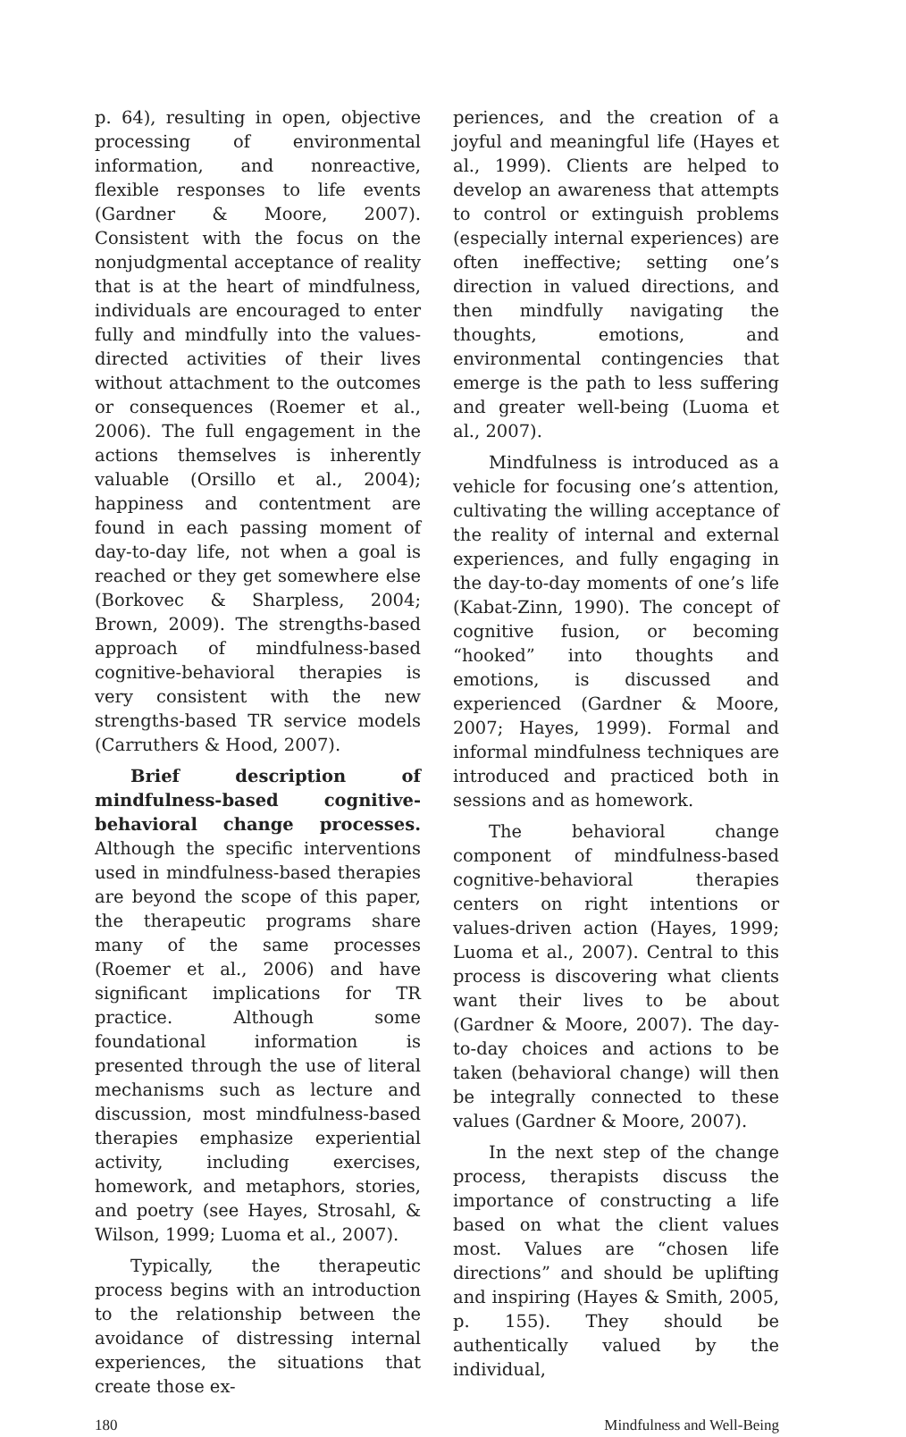p. 64), resulting in open, objective processing of environmental information, and nonreactive, flexible responses to life events (Gardner & Moore, 2007). Consistent with the focus on the nonjudgmental acceptance of reality that is at the heart of mindfulness, individuals are encouraged to enter fully and mindfully into the values-directed activities of their lives without attachment to the outcomes or consequences (Roemer et al., 2006). The full engagement in the actions themselves is inherently valuable (Orsillo et al., 2004); happiness and contentment are found in each passing moment of day-to-day life, not when a goal is reached or they get somewhere else (Borkovec & Sharpless, 2004; Brown, 2009). The strengths-based approach of mindfulness-based cognitive-behavioral therapies is very consistent with the new strengths-based TR service models (Carruthers & Hood, 2007).
Brief description of mindfulness-based cognitive-behavioral change processes. Although the specific interventions used in mindfulness-based therapies are beyond the scope of this paper, the therapeutic programs share many of the same processes (Roemer et al., 2006) and have significant implications for TR practice. Although some foundational information is presented through the use of literal mechanisms such as lecture and discussion, most mindfulness-based therapies emphasize experiential activity, including exercises, homework, and metaphors, stories, and poetry (see Hayes, Strosahl, & Wilson, 1999; Luoma et al., 2007).
Typically, the therapeutic process begins with an introduction to the relationship between the avoidance of distressing internal experiences, the situations that create those ex-
periences, and the creation of a joyful and meaningful life (Hayes et al., 1999). Clients are helped to develop an awareness that attempts to control or extinguish problems (especially internal experiences) are often ineffective; setting one’s direction in valued directions, and then mindfully navigating the thoughts, emotions, and environmental contingencies that emerge is the path to less suffering and greater well-being (Luoma et al., 2007).
Mindfulness is introduced as a vehicle for focusing one’s attention, cultivating the willing acceptance of the reality of internal and external experiences, and fully engaging in the day-to-day moments of one’s life (Kabat-Zinn, 1990). The concept of cognitive fusion, or becoming “hooked” into thoughts and emotions, is discussed and experienced (Gardner & Moore, 2007; Hayes, 1999). Formal and informal mindfulness techniques are introduced and practiced both in sessions and as homework.
The behavioral change component of mindfulness-based cognitive-behavioral therapies centers on right intentions or values-driven action (Hayes, 1999; Luoma et al., 2007). Central to this process is discovering what clients want their lives to be about (Gardner & Moore, 2007). The day-to-day choices and actions to be taken (behavioral change) will then be integrally connected to these values (Gardner & Moore, 2007).
In the next step of the change process, therapists discuss the importance of constructing a life based on what the client values most. Values are “chosen life directions” and should be uplifting and inspiring (Hayes & Smith, 2005, p. 155). They should be authentically valued by the individual,
180 Mindfulness and Well-Being